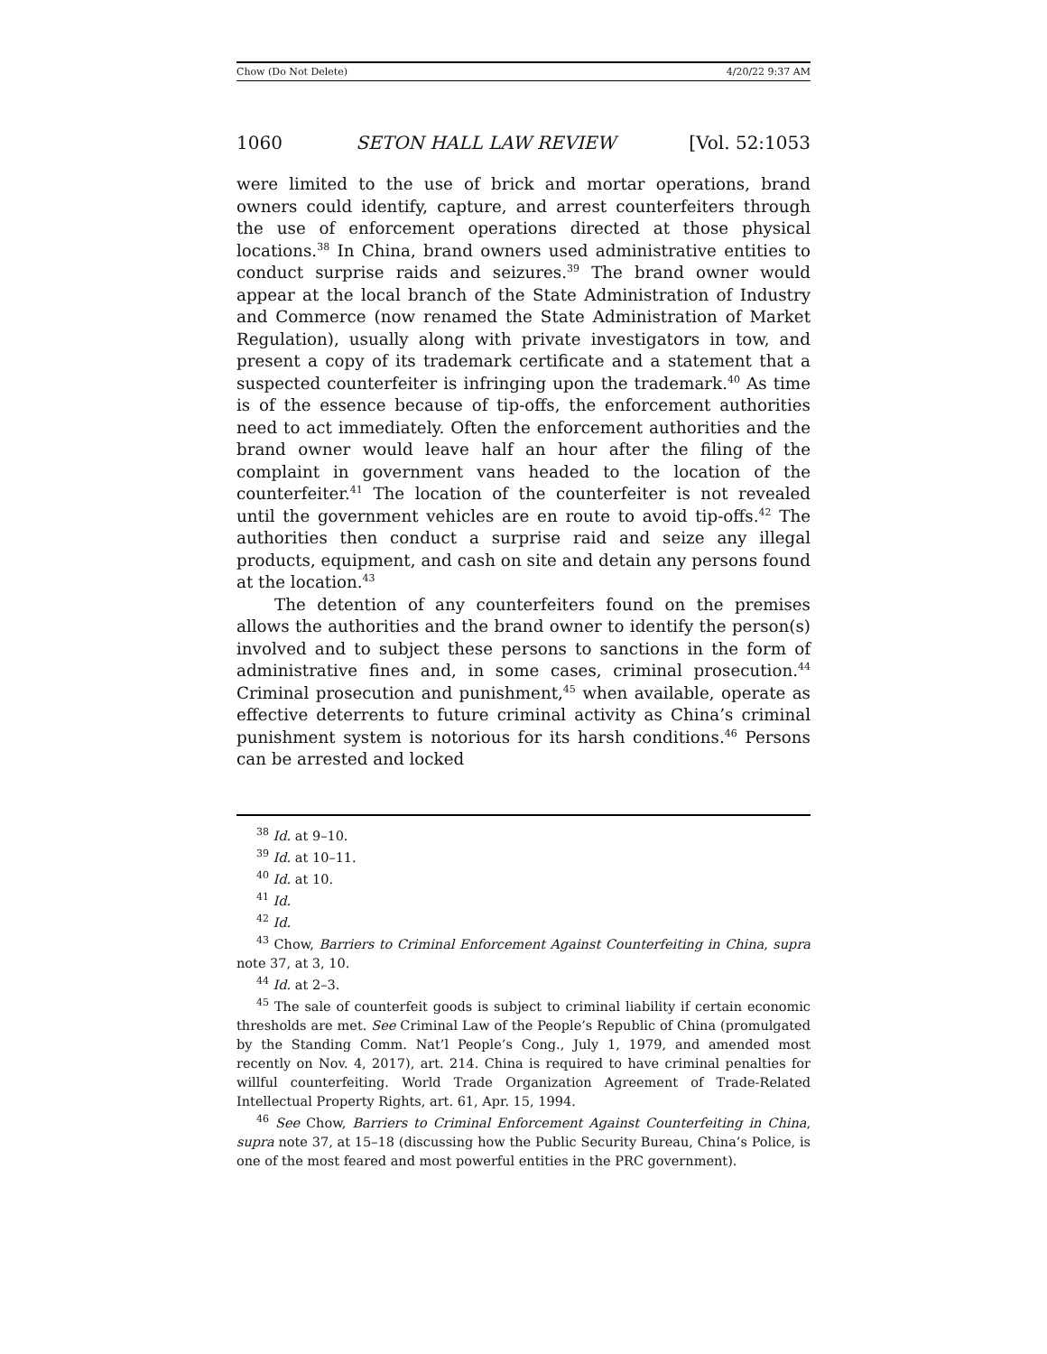Chow (Do Not Delete) 4/20/22 9:37 AM
1060 SETON HALL LAW REVIEW [Vol. 52:1053
were limited to the use of brick and mortar operations, brand owners could identify, capture, and arrest counterfeiters through the use of enforcement operations directed at those physical locations.<sup>38</sup> In China, brand owners used administrative entities to conduct surprise raids and seizures.<sup>39</sup> The brand owner would appear at the local branch of the State Administration of Industry and Commerce (now renamed the State Administration of Market Regulation), usually along with private investigators in tow, and present a copy of its trademark certificate and a statement that a suspected counterfeiter is infringing upon the trademark.<sup>40</sup> As time is of the essence because of tip-offs, the enforcement authorities need to act immediately. Often the enforcement authorities and the brand owner would leave half an hour after the filing of the complaint in government vans headed to the location of the counterfeiter.<sup>41</sup> The location of the counterfeiter is not revealed until the government vehicles are en route to avoid tip-offs.<sup>42</sup> The authorities then conduct a surprise raid and seize any illegal products, equipment, and cash on site and detain any persons found at the location.<sup>43</sup>
The detention of any counterfeiters found on the premises allows the authorities and the brand owner to identify the person(s) involved and to subject these persons to sanctions in the form of administrative fines and, in some cases, criminal prosecution.<sup>44</sup> Criminal prosecution and punishment,<sup>45</sup> when available, operate as effective deterrents to future criminal activity as China’s criminal punishment system is notorious for its harsh conditions.<sup>46</sup> Persons can be arrested and locked
<sup>38</sup> Id. at 9–10.
<sup>39</sup> Id. at 10–11.
<sup>40</sup> Id. at 10.
<sup>41</sup> Id.
<sup>42</sup> Id.
<sup>43</sup> Chow, Barriers to Criminal Enforcement Against Counterfeiting in China, supra note 37, at 3, 10.
<sup>44</sup> Id. at 2–3.
<sup>45</sup> The sale of counterfeit goods is subject to criminal liability if certain economic thresholds are met. See Criminal Law of the People’s Republic of China (promulgated by the Standing Comm. Nat’l People’s Cong., July 1, 1979, and amended most recently on Nov. 4, 2017), art. 214. China is required to have criminal penalties for willful counterfeiting. World Trade Organization Agreement of Trade-Related Intellectual Property Rights, art. 61, Apr. 15, 1994.
<sup>46</sup> See Chow, Barriers to Criminal Enforcement Against Counterfeiting in China, supra note 37, at 15–18 (discussing how the Public Security Bureau, China’s Police, is one of the most feared and most powerful entities in the PRC government).